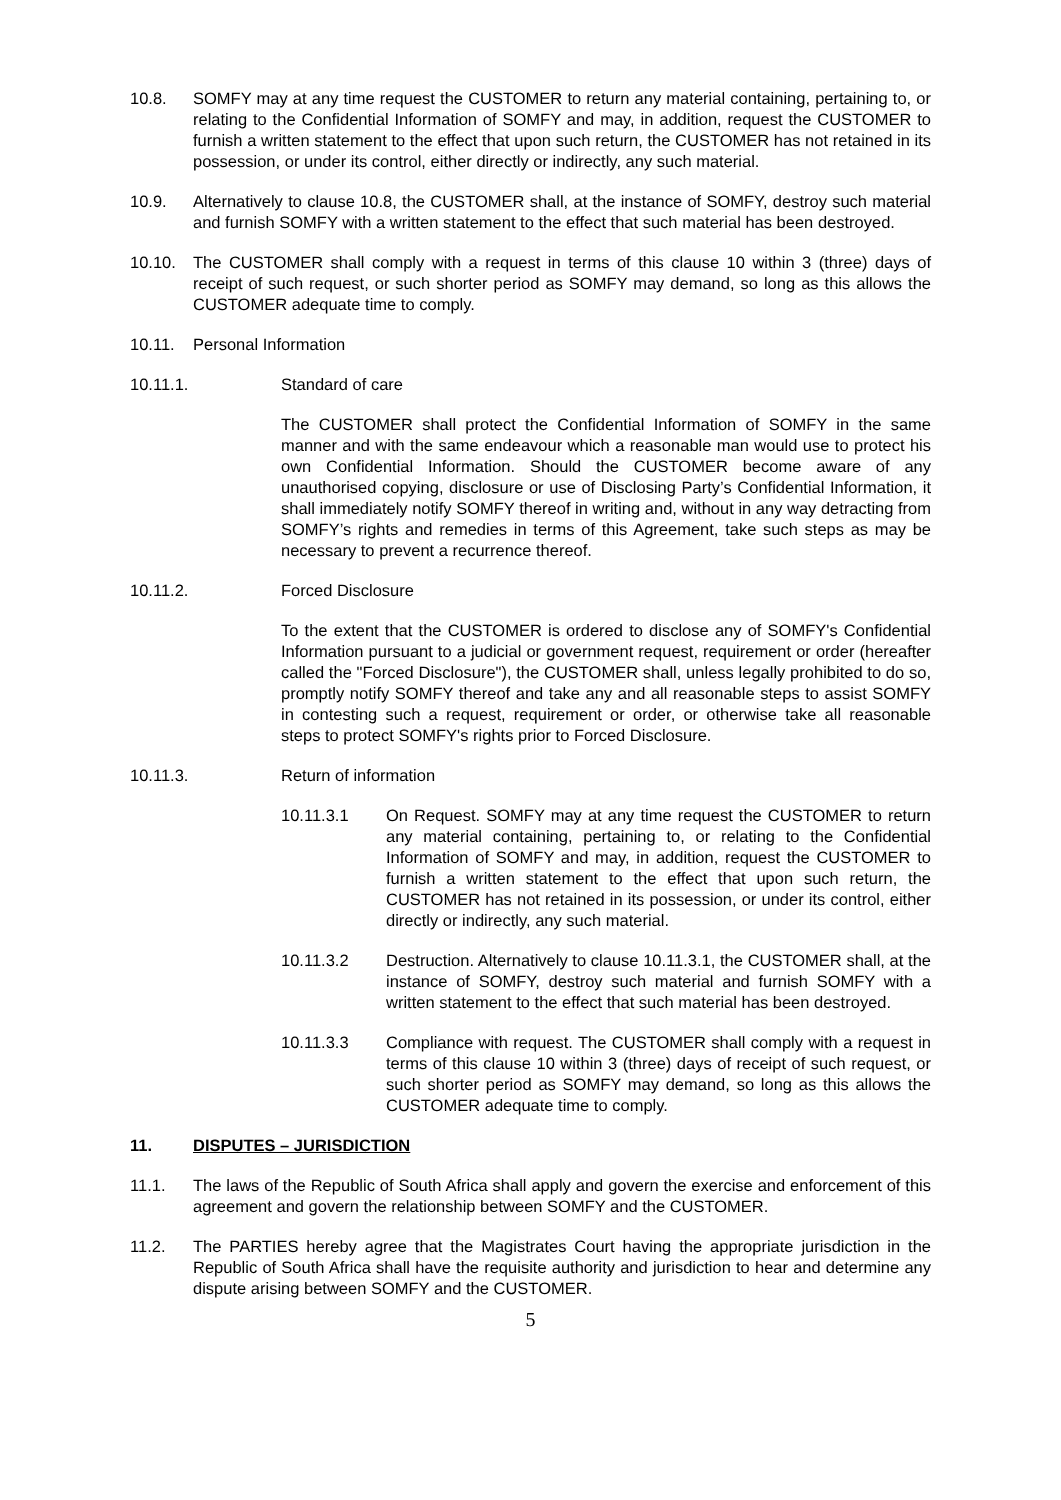10.8. SOMFY may at any time request the CUSTOMER to return any material containing, pertaining to, or relating to the Confidential Information of SOMFY and may, in addition, request the CUSTOMER to furnish a written statement to the effect that upon such return, the CUSTOMER has not retained in its possession, or under its control, either directly or indirectly, any such material.
10.9. Alternatively to clause 10.8, the CUSTOMER shall, at the instance of SOMFY, destroy such material and furnish SOMFY with a written statement to the effect that such material has been destroyed.
10.10. The CUSTOMER shall comply with a request in terms of this clause 10 within 3 (three) days of receipt of such request, or such shorter period as SOMFY may demand, so long as this allows the CUSTOMER adequate time to comply.
10.11. Personal Information
10.11.1. Standard of care
The CUSTOMER shall protect the Confidential Information of SOMFY in the same manner and with the same endeavour which a reasonable man would use to protect his own Confidential Information. Should the CUSTOMER become aware of any unauthorised copying, disclosure or use of Disclosing Party’s Confidential Information, it shall immediately notify SOMFY thereof in writing and, without in any way detracting from SOMFY’s rights and remedies in terms of this Agreement, take such steps as may be necessary to prevent a recurrence thereof.
10.11.2. Forced Disclosure
To the extent that the CUSTOMER is ordered to disclose any of SOMFY's Confidential Information pursuant to a judicial or government request, requirement or order (hereafter called the "Forced Disclosure"), the CUSTOMER shall, unless legally prohibited to do so, promptly notify SOMFY thereof and take any and all reasonable steps to assist SOMFY in contesting such a request, requirement or order, or otherwise take all reasonable steps to protect SOMFY's rights prior to Forced Disclosure.
10.11.3. Return of information
10.11.3.1 On Request. SOMFY may at any time request the CUSTOMER to return any material containing, pertaining to, or relating to the Confidential Information of SOMFY and may, in addition, request the CUSTOMER to furnish a written statement to the effect that upon such return, the CUSTOMER has not retained in its possession, or under its control, either directly or indirectly, any such material.
10.11.3.2 Destruction. Alternatively to clause 10.11.3.1, the CUSTOMER shall, at the instance of SOMFY, destroy such material and furnish SOMFY with a written statement to the effect that such material has been destroyed.
10.11.3.3 Compliance with request. The CUSTOMER shall comply with a request in terms of this clause 10 within 3 (three) days of receipt of such request, or such shorter period as SOMFY may demand, so long as this allows the CUSTOMER adequate time to comply.
11. DISPUTES – JURISDICTION
11.1. The laws of the Republic of South Africa shall apply and govern the exercise and enforcement of this agreement and govern the relationship between SOMFY and the CUSTOMER.
11.2. The PARTIES hereby agree that the Magistrates Court having the appropriate jurisdiction in the Republic of South Africa shall have the requisite authority and jurisdiction to hear and determine any dispute arising between SOMFY and the CUSTOMER.
5